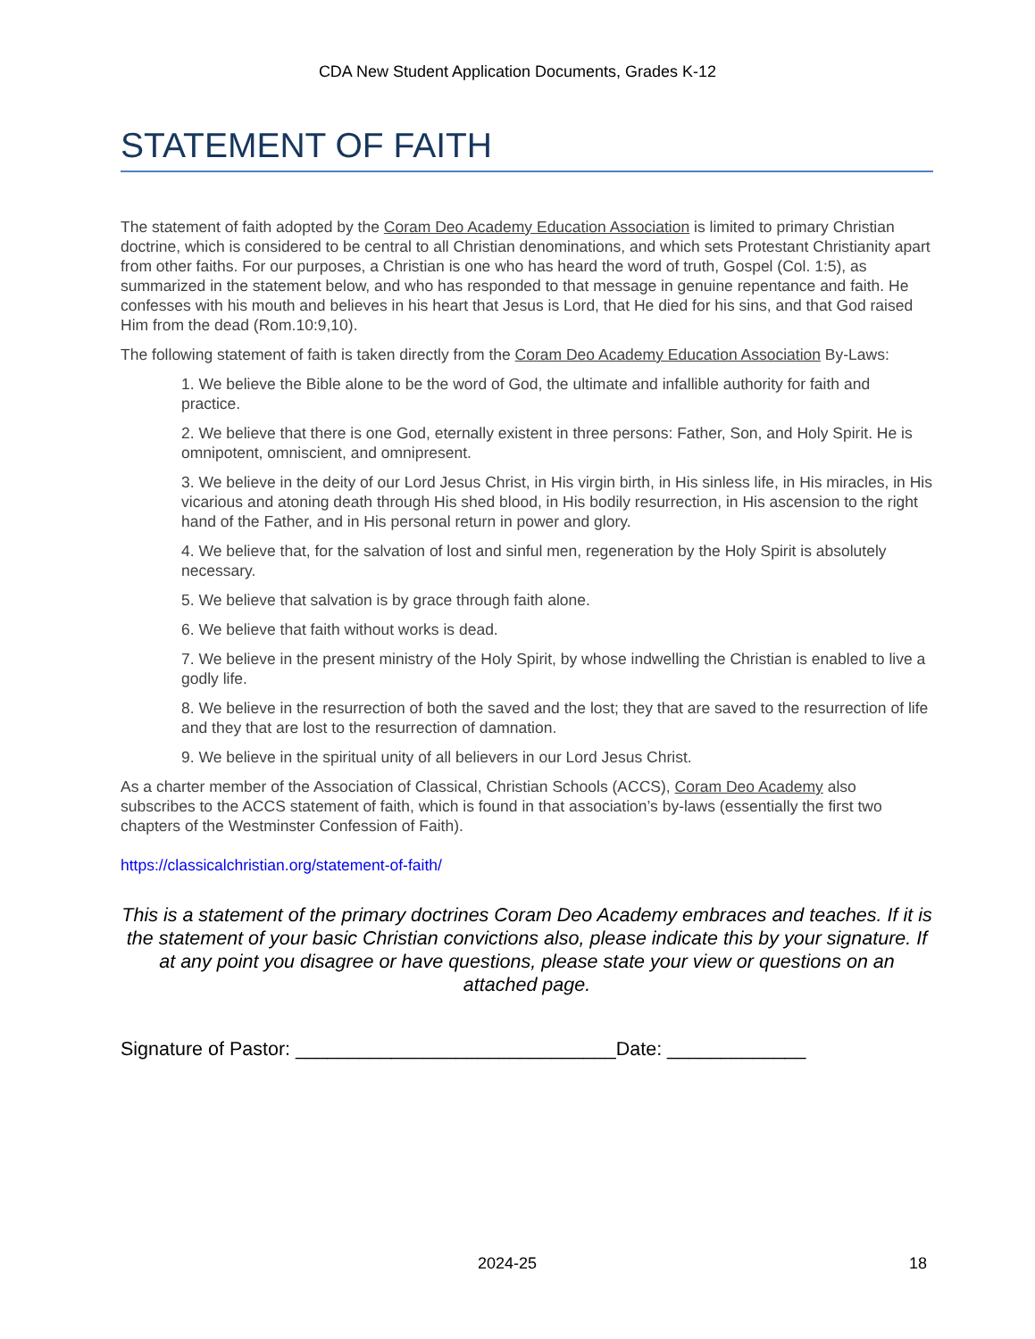CDA New Student Application Documents, Grades K-12
STATEMENT OF FAITH
The statement of faith adopted by the Coram Deo Academy Education Association is limited to primary Christian doctrine, which is considered to be central to all Christian denominations, and which sets Protestant Christianity apart from other faiths. For our purposes, a Christian is one who has heard the word of truth, Gospel (Col. 1:5), as summarized in the statement below, and who has responded to that message in genuine repentance and faith. He confesses with his mouth and believes in his heart that Jesus is Lord, that He died for his sins, and that God raised Him from the dead (Rom.10:9,10).
The following statement of faith is taken directly from the Coram Deo Academy Education Association By-Laws:
1. We believe the Bible alone to be the word of God, the ultimate and infallible authority for faith and practice.
2. We believe that there is one God, eternally existent in three persons: Father, Son, and Holy Spirit. He is omnipotent, omniscient, and omnipresent.
3. We believe in the deity of our Lord Jesus Christ, in His virgin birth, in His sinless life, in His miracles, in His vicarious and atoning death through His shed blood, in His bodily resurrection, in His ascension to the right hand of the Father, and in His personal return in power and glory.
4. We believe that, for the salvation of lost and sinful men, regeneration by the Holy Spirit is absolutely necessary.
5. We believe that salvation is by grace through faith alone.
6. We believe that faith without works is dead.
7. We believe in the present ministry of the Holy Spirit, by whose indwelling the Christian is enabled to live a godly life.
8. We believe in the resurrection of both the saved and the lost; they that are saved to the resurrection of life and they that are lost to the resurrection of damnation.
9. We believe in the spiritual unity of all believers in our Lord Jesus Christ.
As a charter member of the Association of Classical, Christian Schools (ACCS), Coram Deo Academy also subscribes to the ACCS statement of faith, which is found in that association’s by-laws (essentially the first two chapters of the Westminster Confession of Faith).
https://classicalchristian.org/statement-of-faith/
This is a statement of the primary doctrines Coram Deo Academy embraces and teaches. If it is the statement of your basic Christian convictions also, please indicate this by your signature. If at any point you disagree or have questions, please state your view or questions on an attached page.
Signature of Pastor: ______________________________Date: _____________
2024-25 18